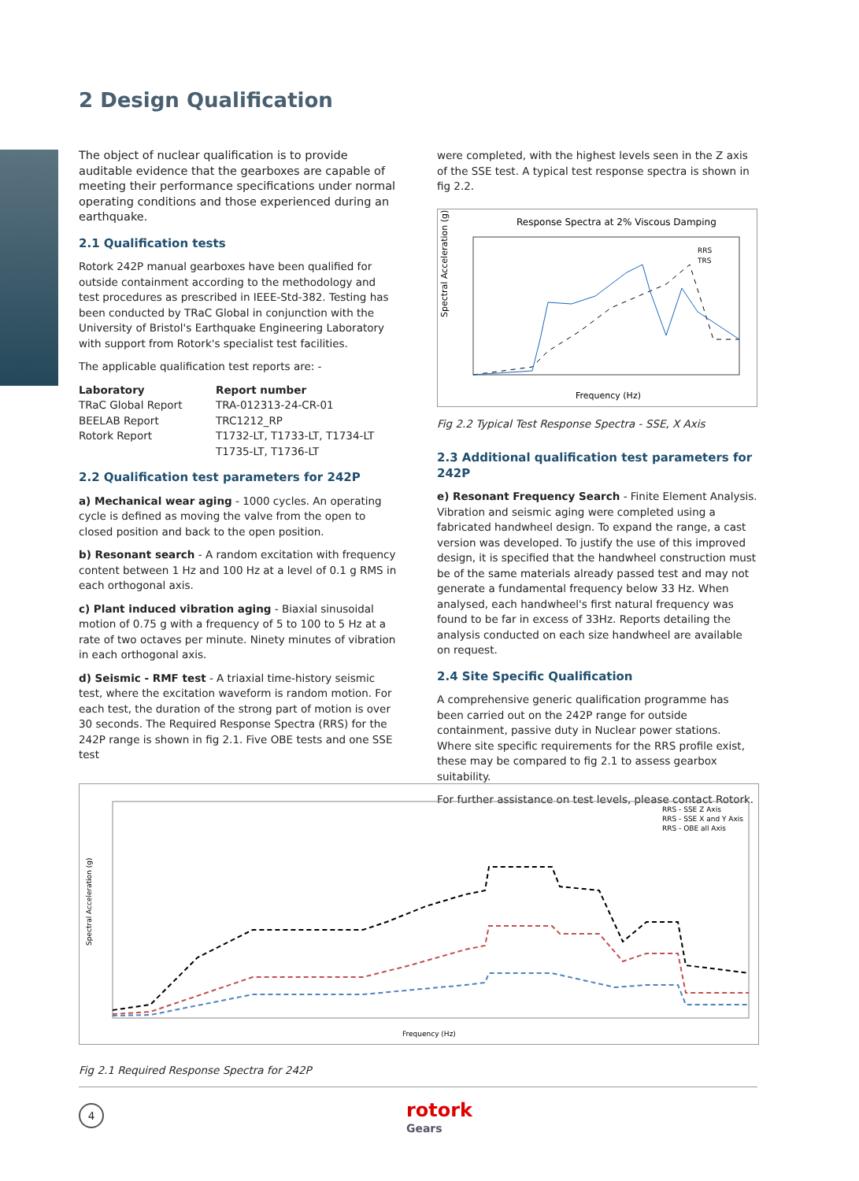2 Design Qualification
The object of nuclear qualification is to provide auditable evidence that the gearboxes are capable of meeting their performance specifications under normal operating conditions and those experienced during an earthquake.
2.1 Qualification tests
Rotork 242P manual gearboxes have been qualified for outside containment according to the methodology and test procedures as prescribed in IEEE-Std-382. Testing has been conducted by TRaC Global in conjunction with the University of Bristol's Earthquake Engineering Laboratory with support from Rotork's specialist test facilities.
The applicable qualification test reports are: -
| Laboratory | Report number |
| --- | --- |
| TRaC Global Report | TRA-012313-24-CR-01 |
| BEELAB Report | TRC1212_RP |
| Rotork Report | T1732-LT, T1733-LT, T1734-LT T1735-LT, T1736-LT |
2.2 Qualification test parameters for 242P
a) Mechanical wear aging - 1000 cycles. An operating cycle is defined as moving the valve from the open to closed position and back to the open position.
b) Resonant search - A random excitation with frequency content between 1 Hz and 100 Hz at a level of 0.1 g RMS in each orthogonal axis.
c) Plant induced vibration aging - Biaxial sinusoidal motion of 0.75 g with a frequency of 5 to 100 to 5 Hz at a rate of two octaves per minute. Ninety minutes of vibration in each orthogonal axis.
d) Seismic - RMF test - A triaxial time-history seismic test, where the excitation waveform is random motion. For each test, the duration of the strong part of motion is over 30 seconds. The Required Response Spectra (RRS) for the 242P range is shown in fig 2.1. Five OBE tests and one SSE test
were completed, with the highest levels seen in the Z axis of the SSE test. A typical test response spectra is shown in fig 2.2.
Response Spectra at 2% Viscous Damping
Spectral Acceleration (g)
Frequency (Hz)
RRS
TRS
Fig 2.2 Typical Test Response Spectra - SSE, X Axis
2.3 Additional qualification test parameters for 242P
e) Resonant Frequency Search - Finite Element Analysis. Vibration and seismic aging were completed using a fabricated handwheel design. To expand the range, a cast version was developed. To justify the use of this improved design, it is specified that the handwheel construction must be of the same materials already passed test and may not generate a fundamental frequency below 33 Hz. When analysed, each handwheel's first natural frequency was found to be far in excess of 33Hz. Reports detailing the analysis conducted on each size handwheel are available on request.
2.4 Site Specific Qualification
A comprehensive generic qualification programme has been carried out on the 242P range for outside containment, passive duty in Nuclear power stations. Where site specific requirements for the RRS profile exist, these may be compared to fig 2.1 to assess gearbox suitability.
For further assistance on test levels, please contact Rotork.
Spectral Acceleration (g)
Frequency (Hz)
RRS - SSE Z Axis
RRS - SSE X and Y Axis
RRS - OBE all Axis
Fig 2.1 Required Response Spectra for 242P
4 rotork
Gears